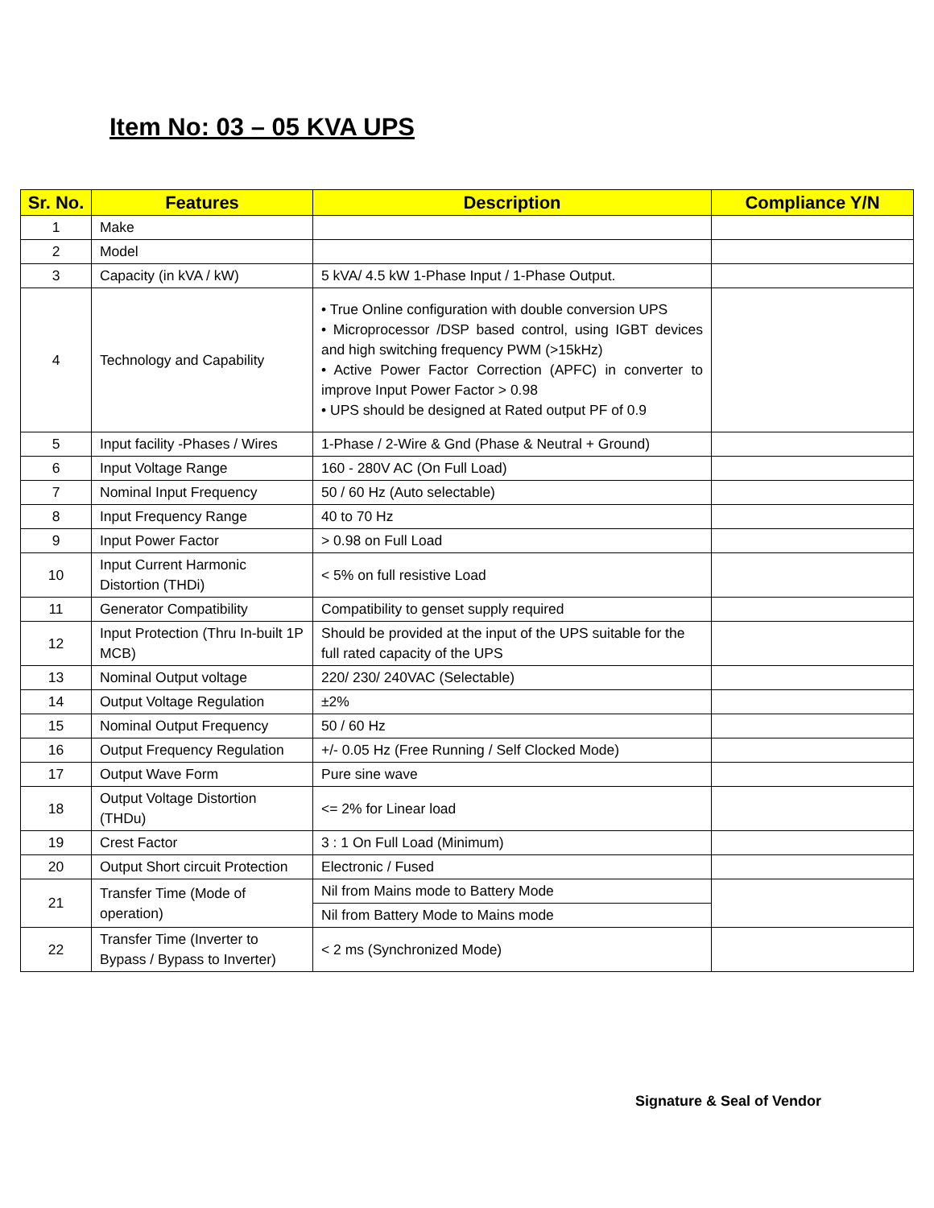Item No: 03 – 05 KVA UPS
| Sr. No. | Features | Description | Compliance Y/N |
| --- | --- | --- | --- |
| 1 | Make | | |
| 2 | Model | | |
| 3 | Capacity (in kVA / kW) | 5 kVA/ 4.5 kW 1-Phase Input / 1-Phase Output. | |
| 4 | Technology and Capability | • True Online configuration with double conversion UPS • Microprocessor /DSP based control, using IGBT devices and high switching frequency PWM (>15kHz) • Active Power Factor Correction (APFC) in converter to improve Input Power Factor > 0.98 • UPS should be designed at Rated output PF of 0.9 | |
| 5 | Input facility -Phases / Wires | 1-Phase / 2-Wire & Gnd (Phase & Neutral + Ground) | |
| 6 | Input Voltage Range | 160 - 280V AC (On Full Load) | |
| 7 | Nominal Input Frequency | 50 / 60 Hz (Auto selectable) | |
| 8 | Input Frequency Range | 40 to 70 Hz | |
| 9 | Input Power Factor | > 0.98 on Full Load | |
| 10 | Input Current Harmonic Distortion (THDi) | < 5% on full resistive Load | |
| 11 | Generator Compatibility | Compatibility to genset supply required | |
| 12 | Input Protection (Thru In-built 1P MCB) | Should be provided at the input of the UPS suitable for the full rated capacity of the UPS | |
| 13 | Nominal Output voltage | 220/ 230/ 240VAC (Selectable) | |
| 14 | Output Voltage Regulation | ±2% | |
| 15 | Nominal Output Frequency | 50 / 60 Hz | |
| 16 | Output Frequency Regulation | +/- 0.05 Hz (Free Running / Self Clocked Mode) | |
| 17 | Output Wave Form | Pure sine wave | |
| 18 | Output Voltage Distortion (THDu) | <= 2% for Linear load | |
| 19 | Crest Factor | 3 : 1 On Full Load (Minimum) | |
| 20 | Output Short circuit Protection | Electronic / Fused | |
| 21 | Transfer Time (Mode of operation) | Nil from Mains mode to Battery Mode | |
| | | Nil from Battery Mode to Mains mode | |
| 22 | Transfer Time (Inverter to Bypass / Bypass to Inverter) | < 2 ms (Synchronized Mode) | |
Signature & Seal of Vendor